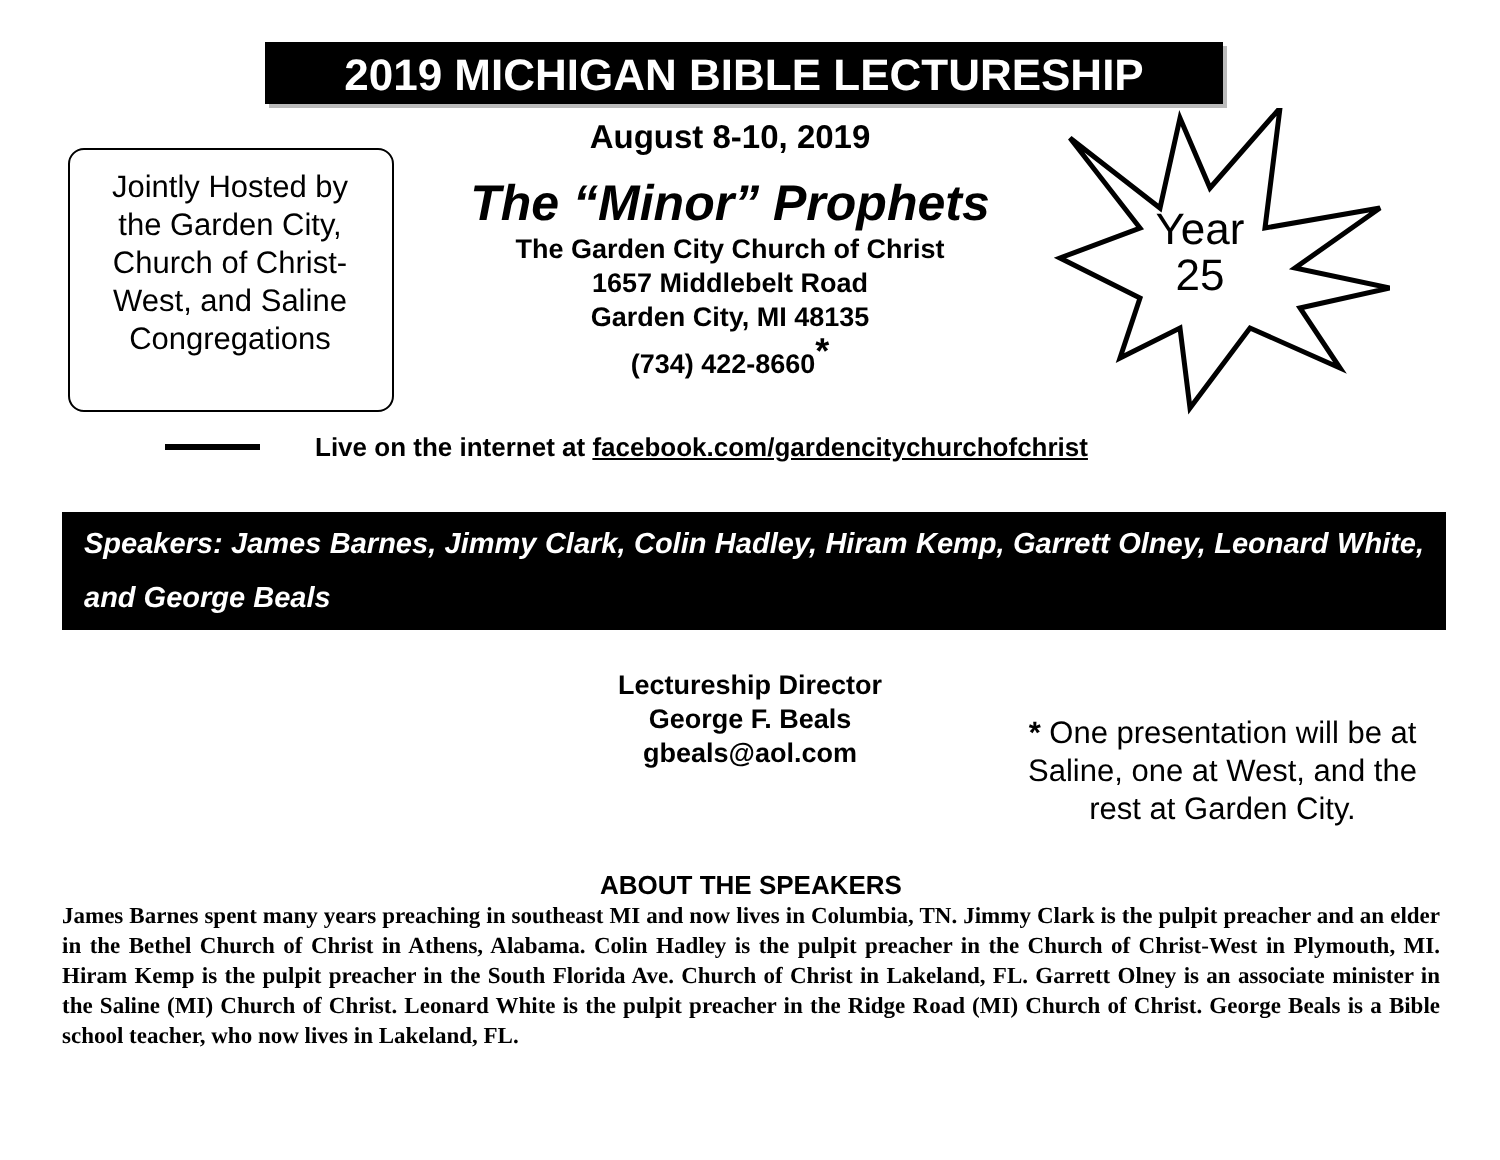2019 MICHIGAN BIBLE LECTURESHIP
Jointly Hosted by the Garden City, Church of Christ-West, and Saline Congregations
August 8-10, 2019
The “Minor” Prophets
The Garden City Church of Christ
1657 Middlebelt Road
Garden City, MI 48135
(734) 422-8660<sup>*</sup>
Year
25
Live on the internet at facebook.com/gardencitychurchofchrist
Speakers: James Barnes, Jimmy Clark, Colin Hadley, Hiram Kemp, Garrett Olney, Leonard White, and George Beals
Lectureship Director
George F. Beals
gbeals@aol.com
* One presentation will be at Saline, one at West, and the rest at Garden City.
ABOUT THE SPEAKERS
James Barnes spent many years preaching in southeast MI and now lives in Columbia, TN. Jimmy Clark is the pulpit preacher and an elder in the Bethel Church of Christ in Athens, Alabama. Colin Hadley is the pulpit preacher in the Church of Christ-West in Plymouth, MI. Hiram Kemp is the pulpit preacher in the South Florida Ave. Church of Christ in Lakeland, FL. Garrett Olney is an associate minister in the Saline (MI) Church of Christ. Leonard White is the pulpit preacher in the Ridge Road (MI) Church of Christ. George Beals is a Bible school teacher, who now lives in Lakeland, FL.